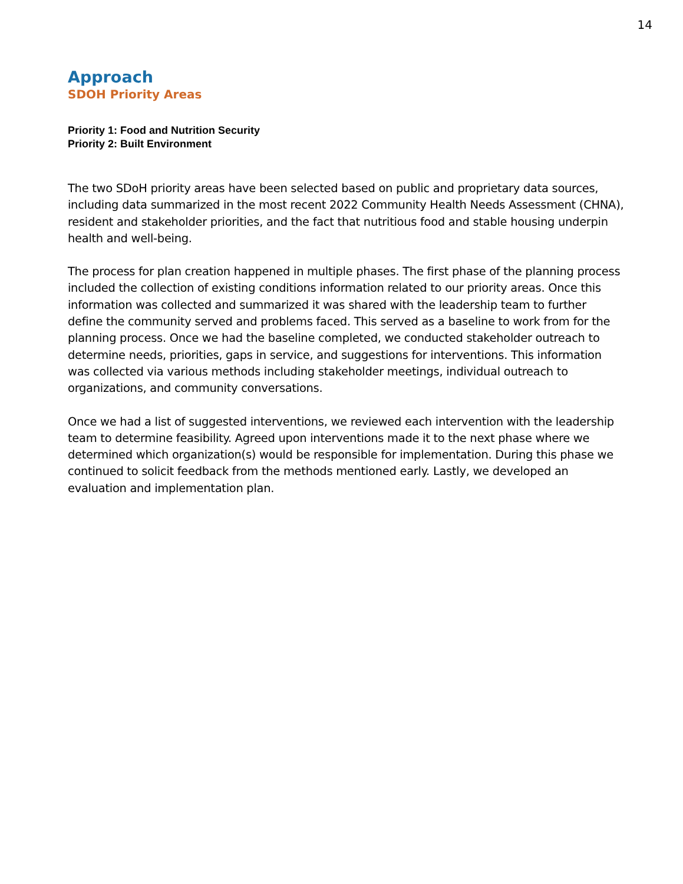14
Approach
SDOH Priority Areas
Priority 1: Food and Nutrition Security
Priority 2: Built Environment
The two SDoH priority areas have been selected based on public and proprietary data sources, including data summarized in the most recent 2022 Community Health Needs Assessment (CHNA), resident and stakeholder priorities, and the fact that nutritious food and stable housing underpin health and well-being.
The process for plan creation happened in multiple phases. The first phase of the planning process included the collection of existing conditions information related to our priority areas. Once this information was collected and summarized it was shared with the leadership team to further define the community served and problems faced. This served as a baseline to work from for the planning process. Once we had the baseline completed, we conducted stakeholder outreach to determine needs, priorities, gaps in service, and suggestions for interventions. This information was collected via various methods including stakeholder meetings, individual outreach to organizations, and community conversations.
Once we had a list of suggested interventions, we reviewed each intervention with the leadership team to determine feasibility. Agreed upon interventions made it to the next phase where we determined which organization(s) would be responsible for implementation. During this phase we continued to solicit feedback from the methods mentioned early. Lastly, we developed an evaluation and implementation plan.